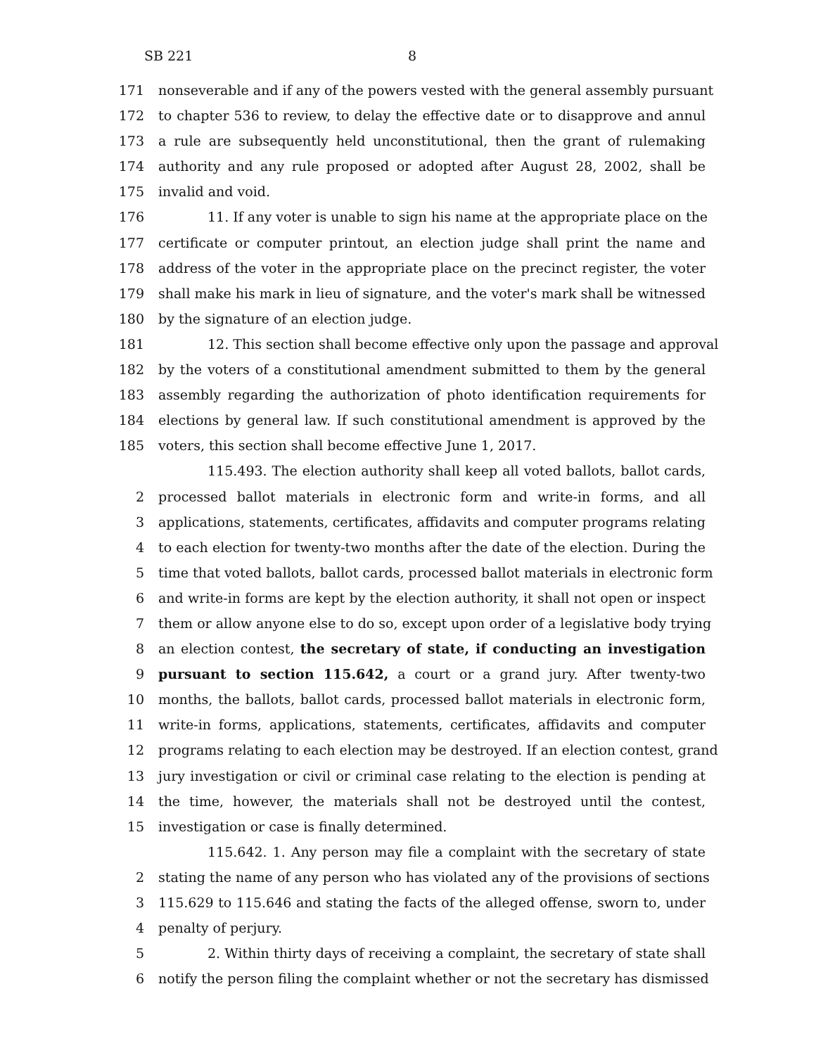SB 221 8
171 nonseverable and if any of the powers vested with the general assembly pursuant
172 to chapter 536 to review, to delay the effective date or to disapprove and annul
173 a rule are subsequently held unconstitutional, then the grant of rulemaking
174 authority and any rule proposed or adopted after August 28, 2002, shall be
175 invalid and void.
176 11. If any voter is unable to sign his name at the appropriate place on the
177 certificate or computer printout, an election judge shall print the name and
178 address of the voter in the appropriate place on the precinct register, the voter
179 shall make his mark in lieu of signature, and the voter's mark shall be witnessed
180 by the signature of an election judge.
181 12. This section shall become effective only upon the passage and approval
182 by the voters of a constitutional amendment submitted to them by the general
183 assembly regarding the authorization of photo identification requirements for
184 elections by general law. If such constitutional amendment is approved by the
185 voters, this section shall become effective June 1, 2017.
115.493. The election authority shall keep all voted ballots, ballot cards,
2 processed ballot materials in electronic form and write-in forms, and all
3 applications, statements, certificates, affidavits and computer programs relating
4 to each election for twenty-two months after the date of the election. During the
5 time that voted ballots, ballot cards, processed ballot materials in electronic form
6 and write-in forms are kept by the election authority, it shall not open or inspect
7 them or allow anyone else to do so, except upon order of a legislative body trying
8 an election contest, the secretary of state, if conducting an investigation
9 pursuant to section 115.642, a court or a grand jury. After twenty-two
10 months, the ballots, ballot cards, processed ballot materials in electronic form,
11 write-in forms, applications, statements, certificates, affidavits and computer
12 programs relating to each election may be destroyed. If an election contest, grand
13 jury investigation or civil or criminal case relating to the election is pending at
14 the time, however, the materials shall not be destroyed until the contest,
15 investigation or case is finally determined.
115.642. 1. Any person may file a complaint with the secretary of state
2 stating the name of any person who has violated any of the provisions of sections
3 115.629 to 115.646 and stating the facts of the alleged offense, sworn to, under
4 penalty of perjury.
5 2. Within thirty days of receiving a complaint, the secretary of state shall
6 notify the person filing the complaint whether or not the secretary has dismissed